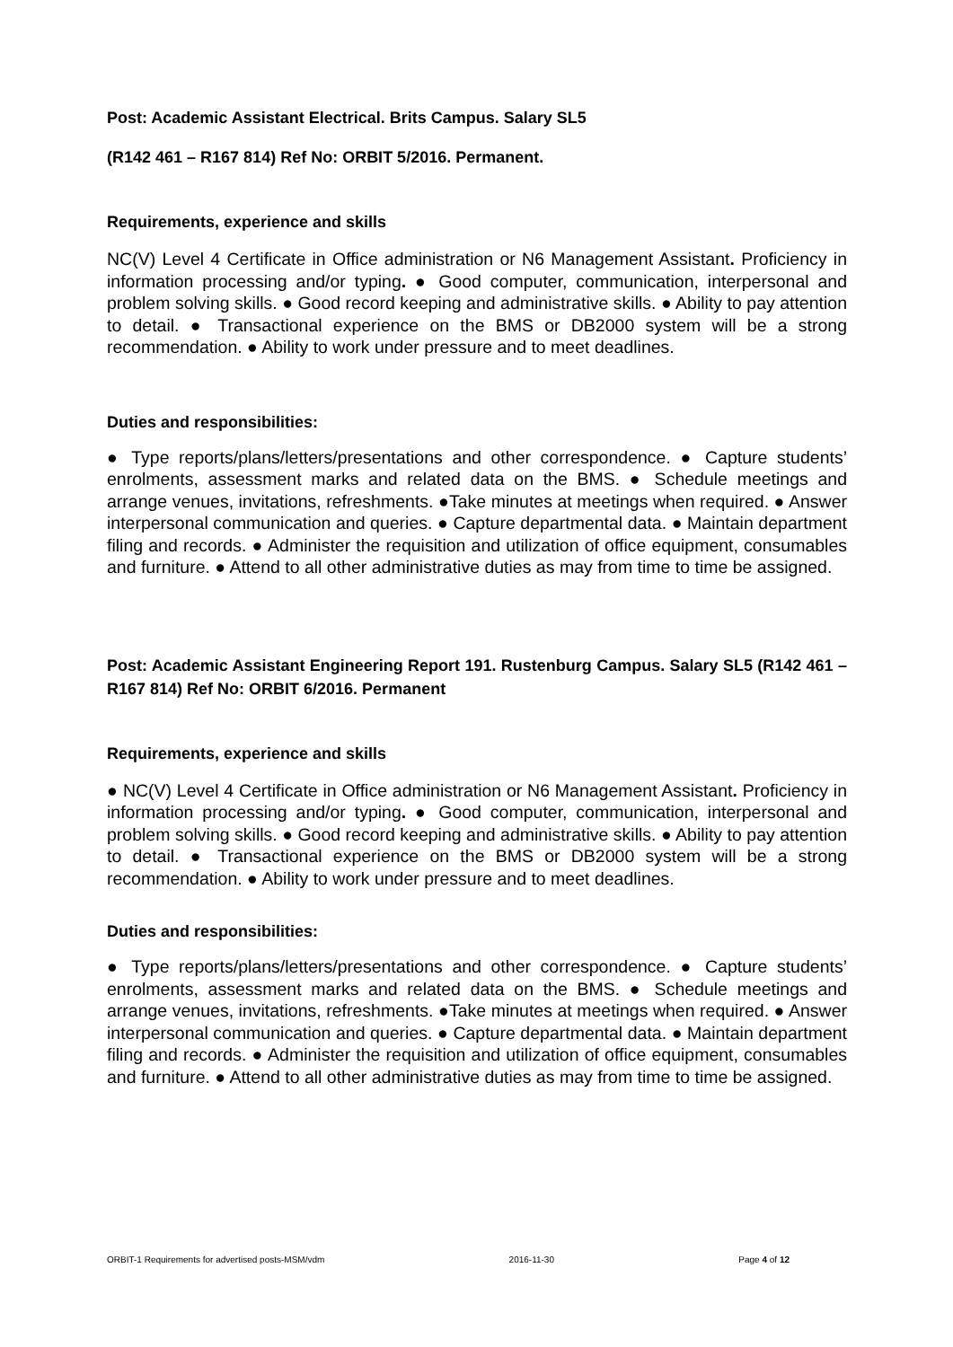Post: Academic Assistant Electrical. Brits Campus. Salary SL5
(R142 461 – R167 814) Ref No: ORBIT 5/2016. Permanent.
Requirements, experience and skills
NC(V) Level 4 Certificate in Office administration or N6 Management Assistant. Proficiency in information processing and/or typing. ● Good computer, communication, interpersonal and problem solving skills. ● Good record keeping and administrative skills. ● Ability to pay attention to detail. ● Transactional experience on the BMS or DB2000 system will be a strong recommendation. ● Ability to work under pressure and to meet deadlines.
Duties and responsibilities:
● Type reports/plans/letters/presentations and other correspondence. ● Capture students’ enrolments, assessment marks and related data on the BMS. ● Schedule meetings and arrange venues, invitations, refreshments. ●Take minutes at meetings when required. ● Answer interpersonal communication and queries. ● Capture departmental data. ● Maintain department filing and records. ● Administer the requisition and utilization of office equipment, consumables and furniture. ● Attend to all other administrative duties as may from time to time be assigned.
Post: Academic Assistant Engineering Report 191. Rustenburg Campus. Salary SL5 (R142 461 – R167 814) Ref No: ORBIT 6/2016. Permanent
Requirements, experience and skills
● NC(V) Level 4 Certificate in Office administration or N6 Management Assistant. Proficiency in information processing and/or typing. ● Good computer, communication, interpersonal and problem solving skills. ● Good record keeping and administrative skills. ● Ability to pay attention to detail. ● Transactional experience on the BMS or DB2000 system will be a strong recommendation. ● Ability to work under pressure and to meet deadlines.
Duties and responsibilities:
● Type reports/plans/letters/presentations and other correspondence. ● Capture students’ enrolments, assessment marks and related data on the BMS. ● Schedule meetings and arrange venues, invitations, refreshments. ●Take minutes at meetings when required. ● Answer interpersonal communication and queries. ● Capture departmental data. ● Maintain department filing and records. ● Administer the requisition and utilization of office equipment, consumables and furniture. ● Attend to all other administrative duties as may from time to time be assigned.
ORBIT-1 Requirements for advertised posts-MSM/vdm 2016-11-30 Page 4 of 12